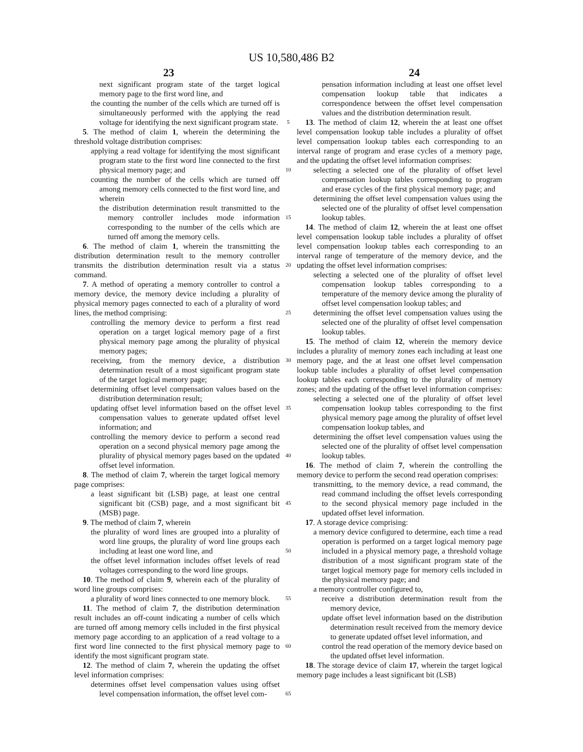US 10,580,486 B2
23 24
next significant program state of the target logical memory page to the first word line, and
the counting the number of the cells which are turned off is simultaneously performed with the applying the read voltage for identifying the next significant program state.
5. The method of claim 1, wherein the determining the threshold voltage distribution comprises:
applying a read voltage for identifying the most significant program state to the first word line connected to the first physical memory page; and
counting the number of the cells which are turned off among memory cells connected to the first word line, and wherein
the distribution determination result transmitted to the memory controller includes mode information corresponding to the number of the cells which are turned off among the memory cells.
6. The method of claim 1, wherein the transmitting the distribution determination result to the memory controller transmits the distribution determination result via a status command.
7. A method of operating a memory controller to control a memory device, the memory device including a plurality of physical memory pages connected to each of a plurality of word lines, the method comprising:
controlling the memory device to perform a first read operation on a target logical memory page of a first physical memory page among the plurality of physical memory pages;
receiving, from the memory device, a distribution determination result of a most significant program state of the target logical memory page;
determining offset level compensation values based on the distribution determination result;
updating offset level information based on the offset level compensation values to generate updated offset level information; and
controlling the memory device to perform a second read operation on a second physical memory page among the plurality of physical memory pages based on the updated offset level information.
8. The method of claim 7, wherein the target logical memory page comprises:
a least significant bit (LSB) page, at least one central significant bit (CSB) page, and a most significant bit (MSB) page.
9. The method of claim 7, wherein
the plurality of word lines are grouped into a plurality of word line groups, the plurality of word line groups each including at least one word line, and
the offset level information includes offset levels of read voltages corresponding to the word line groups.
10. The method of claim 9, wherein each of the plurality of word line groups comprises:
a plurality of word lines connected to one memory block.
11. The method of claim 7, the distribution determination result includes an off-count indicating a number of cells which are turned off among memory cells included in the first physical memory page according to an application of a read voltage to a first word line connected to the first physical memory page to identify the most significant program state.
12. The method of claim 7, wherein the updating the offset level information comprises:
determines offset level compensation values using offset level compensation information, the offset level com-
5
10
15
20
25
30
35
40
45
50
55
60
65
pensation information including at least one offset level compensation lookup table that indicates a correspondence between the offset level compensation values and the distribution determination result.
13. The method of claim 12, wherein the at least one offset level compensation lookup table includes a plurality of offset level compensation lookup tables each corresponding to an interval range of program and erase cycles of a memory page, and the updating the offset level information comprises:
selecting a selected one of the plurality of offset level compensation lookup tables corresponding to program and erase cycles of the first physical memory page; and
determining the offset level compensation values using the selected one of the plurality of offset level compensation lookup tables.
14. The method of claim 12, wherein the at least one offset level compensation lookup table includes a plurality of offset level compensation lookup tables each corresponding to an interval range of temperature of the memory device, and the updating the offset level information comprises:
selecting a selected one of the plurality of offset level compensation lookup tables corresponding to a temperature of the memory device among the plurality of offset level compensation lookup tables; and
determining the offset level compensation values using the selected one of the plurality of offset level compensation lookup tables.
15. The method of claim 12, wherein the memory device includes a plurality of memory zones each including at least one memory page, and the at least one offset level compensation lookup table includes a plurality of offset level compensation lookup tables each corresponding to the plurality of memory zones; and the updating of the offset level information comprises:
selecting a selected one of the plurality of offset level compensation lookup tables corresponding to the first physical memory page among the plurality of offset level compensation lookup tables, and
determining the offset level compensation values using the selected one of the plurality of offset level compensation lookup tables.
16. The method of claim 7, wherein the controlling the memory device to perform the second read operation comprises:
transmitting, to the memory device, a read command, the read command including the offset levels corresponding to the second physical memory page included in the updated offset level information.
17. A storage device comprising:
a memory device configured to determine, each time a read operation is performed on a target logical memory page included in a physical memory page, a threshold voltage distribution of a most significant program state of the target logical memory page for memory cells included in the physical memory page; and
a memory controller configured to,
receive a distribution determination result from the memory device,
update offset level information based on the distribution determination result received from the memory device to generate updated offset level information, and
control the read operation of the memory device based on the updated offset level information.
18. The storage device of claim 17, wherein the target logical memory page includes a least significant bit (LSB)